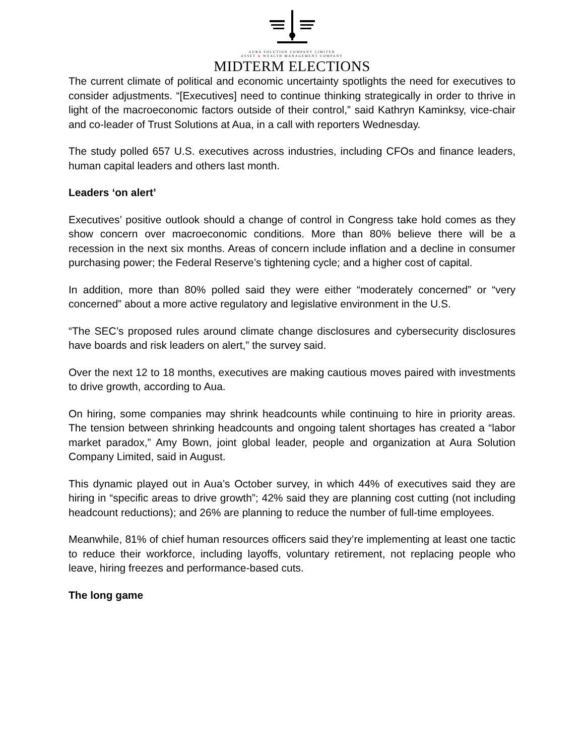AURA SOLUTION COMPANY LIMITED
ASSET & WEALTH MANAGEMENT COMPANY
MIDTERM ELECTIONS
The current climate of political and economic uncertainty spotlights the need for executives to consider adjustments. “[Executives] need to continue thinking strategically in order to thrive in light of the macroeconomic factors outside of their control,” said Kathryn Kaminksy, vice-chair and co-leader of Trust Solutions at Aua, in a call with reporters Wednesday.
The study polled 657 U.S. executives across industries, including CFOs and finance leaders, human capital leaders and others last month.
Leaders ‘on alert’
Executives’ positive outlook should a change of control in Congress take hold comes as they show concern over macroeconomic conditions. More than 80% believe there will be a recession in the next six months. Areas of concern include inflation and a decline in consumer purchasing power; the Federal Reserve’s tightening cycle; and a higher cost of capital.
In addition, more than 80% polled said they were either “moderately concerned” or “very concerned” about a more active regulatory and legislative environment in the U.S.
“The SEC’s proposed rules around climate change disclosures and cybersecurity disclosures have boards and risk leaders on alert,” the survey said.
Over the next 12 to 18 months, executives are making cautious moves paired with investments to drive growth, according to Aua.
On hiring, some companies may shrink headcounts while continuing to hire in priority areas. The tension between shrinking headcounts and ongoing talent shortages has created a “labor market paradox,” Amy Bown, joint global leader, people and organization at Aura Solution Company Limited, said in August.
This dynamic played out in Aua’s October survey, in which 44% of executives said they are hiring in “specific areas to drive growth”; 42% said they are planning cost cutting (not including headcount reductions); and 26% are planning to reduce the number of full-time employees.
Meanwhile, 81% of chief human resources officers said they’re implementing at least one tactic to reduce their workforce, including layoffs, voluntary retirement, not replacing people who leave, hiring freezes and performance-based cuts.
The long game